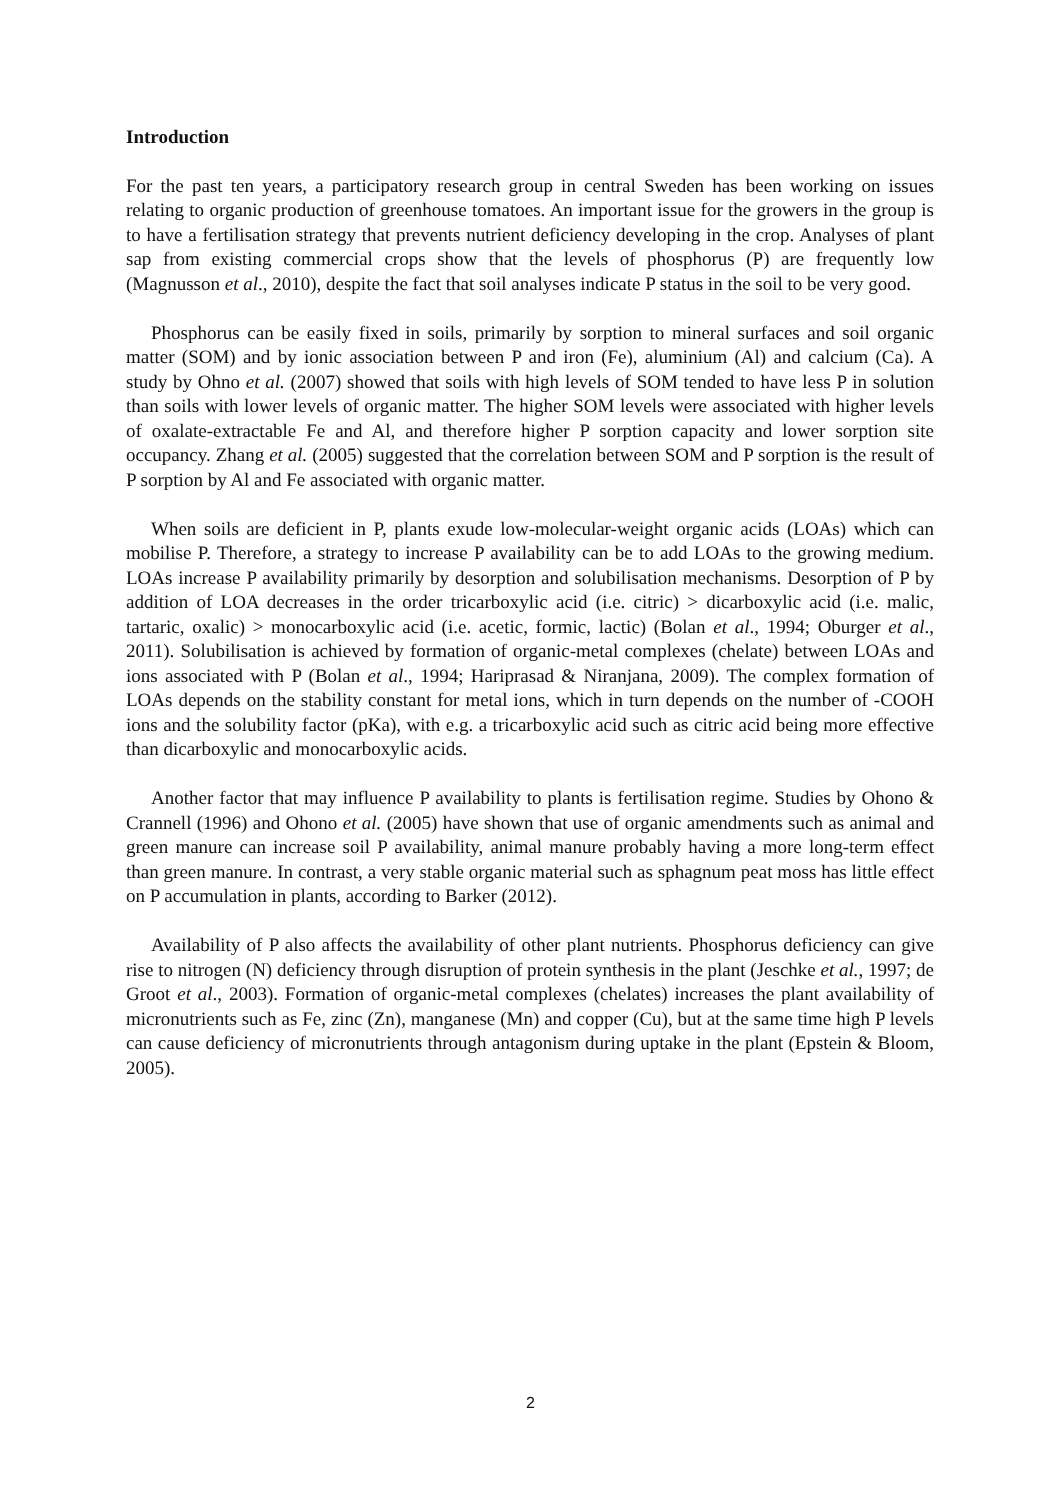Introduction
For the past ten years, a participatory research group in central Sweden has been working on issues relating to organic production of greenhouse tomatoes. An important issue for the growers in the group is to have a fertilisation strategy that prevents nutrient deficiency developing in the crop. Analyses of plant sap from existing commercial crops show that the levels of phosphorus (P) are frequently low (Magnusson et al., 2010), despite the fact that soil analyses indicate P status in the soil to be very good.
Phosphorus can be easily fixed in soils, primarily by sorption to mineral surfaces and soil organic matter (SOM) and by ionic association between P and iron (Fe), aluminium (Al) and calcium (Ca). A study by Ohno et al. (2007) showed that soils with high levels of SOM tended to have less P in solution than soils with lower levels of organic matter. The higher SOM levels were associated with higher levels of oxalate-extractable Fe and Al, and therefore higher P sorption capacity and lower sorption site occupancy. Zhang et al. (2005) suggested that the correlation between SOM and P sorption is the result of P sorption by Al and Fe associated with organic matter.
When soils are deficient in P, plants exude low-molecular-weight organic acids (LOAs) which can mobilise P. Therefore, a strategy to increase P availability can be to add LOAs to the growing medium. LOAs increase P availability primarily by desorption and solubilisation mechanisms. Desorption of P by addition of LOA decreases in the order tricarboxylic acid (i.e. citric) > dicarboxylic acid (i.e. malic, tartaric, oxalic) > monocarboxylic acid (i.e. acetic, formic, lactic) (Bolan et al., 1994; Oburger et al., 2011). Solubilisation is achieved by formation of organic-metal complexes (chelate) between LOAs and ions associated with P (Bolan et al., 1994; Hariprasad & Niranjana, 2009). The complex formation of LOAs depends on the stability constant for metal ions, which in turn depends on the number of -COOH ions and the solubility factor (pKa), with e.g. a tricarboxylic acid such as citric acid being more effective than dicarboxylic and monocarboxylic acids.
Another factor that may influence P availability to plants is fertilisation regime. Studies by Ohono & Crannell (1996) and Ohono et al. (2005) have shown that use of organic amendments such as animal and green manure can increase soil P availability, animal manure probably having a more long-term effect than green manure. In contrast, a very stable organic material such as sphagnum peat moss has little effect on P accumulation in plants, according to Barker (2012).
Availability of P also affects the availability of other plant nutrients. Phosphorus deficiency can give rise to nitrogen (N) deficiency through disruption of protein synthesis in the plant (Jeschke et al., 1997; de Groot et al., 2003). Formation of organic-metal complexes (chelates) increases the plant availability of micronutrients such as Fe, zinc (Zn), manganese (Mn) and copper (Cu), but at the same time high P levels can cause deficiency of micronutrients through antagonism during uptake in the plant (Epstein & Bloom, 2005).
2